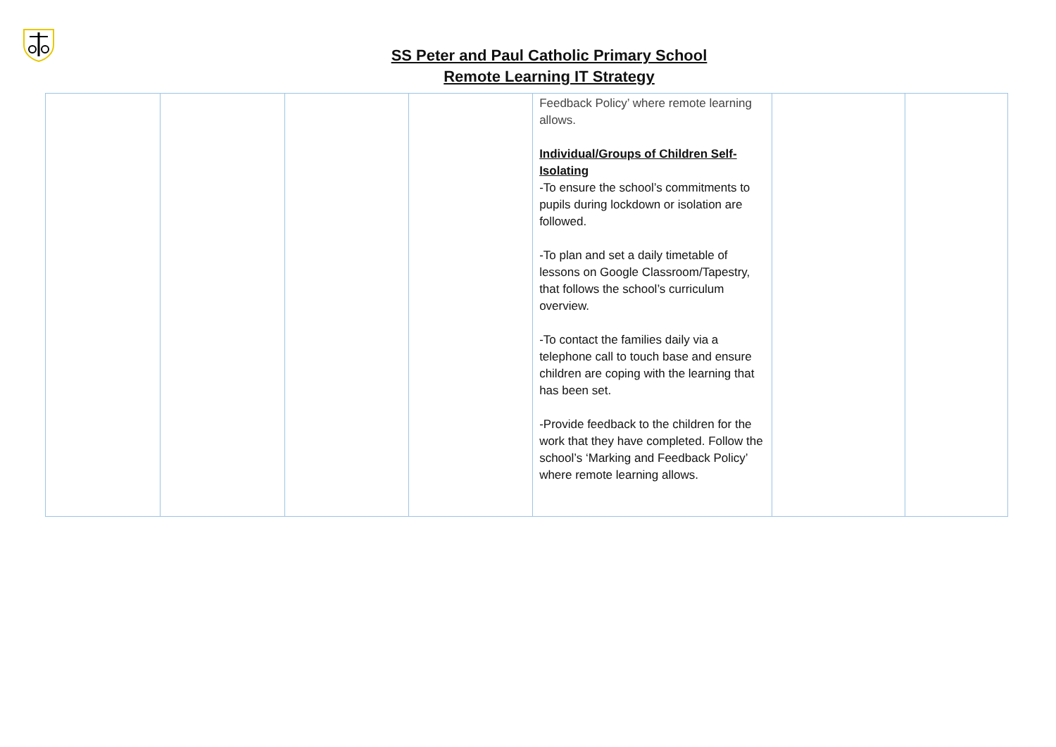SS Peter and Paul Catholic Primary School
Remote Learning IT Strategy
| | | | | Feedback Policy’ where remote learning allows. Individual/Groups of Children Self-Isolating -To ensure the school’s commitments to pupils during lockdown or isolation are followed. -To plan and set a daily timetable of lessons on Google Classroom/Tapestry, that follows the school’s curriculum overview. -To contact the families daily via a telephone call to touch base and ensure children are coping with the learning that has been set. -Provide feedback to the children for the work that they have completed. Follow the school’s ‘Marking and Feedback Policy’ where remote learning allows. | | |